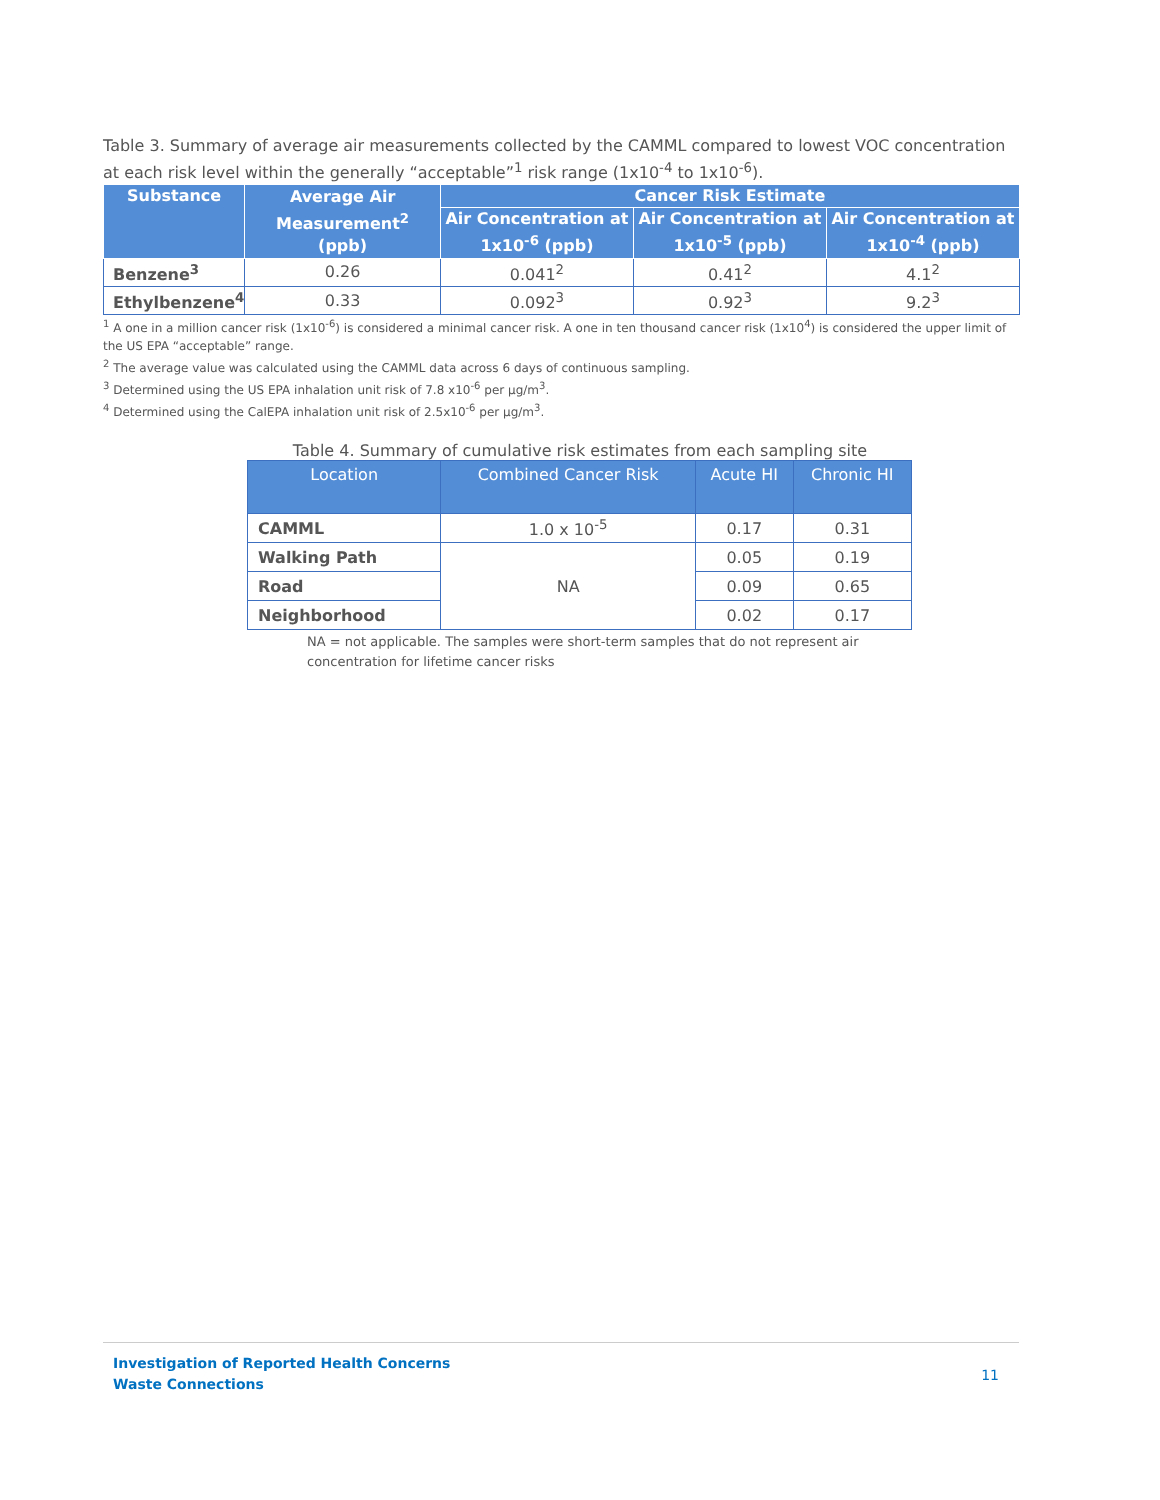Table 3. Summary of average air measurements collected by the CAMML compared to lowest VOC concentration at each risk level within the generally “acceptable”<sup>1</sup> risk range (1x10<sup>-4</sup> to 1x10<sup>-6</sup>).
| Substance | Average Air Measurement<sup>2</sup> (ppb) | Cancer Risk Estimate | | |
| --- | --- | --- | --- | --- |
| | | Air Concentration at 1x10<sup>-6</sup> (ppb) | Air Concentration at 1x10<sup>-5</sup> (ppb) | Air Concentration at 1x10<sup>-4</sup> (ppb) |
| Benzene<sup>3</sup> | 0.26 | 0.041<sup>2</sup> | 0.41<sup>2</sup> | 4.1<sup>2</sup> |
| Ethylbenzene<sup>4</sup> | 0.33 | 0.092<sup>3</sup> | 0.92<sup>3</sup> | 9.2<sup>3</sup> |
<sup>1</sup> A one in a million cancer risk (1x10<sup>-6</sup>) is considered a minimal cancer risk. A one in ten thousand cancer risk (1x10<sup>4</sup>) is considered the upper limit of the US EPA “acceptable” range.
<sup>2</sup> The average value was calculated using the CAMML data across 6 days of continuous sampling.
<sup>3</sup> Determined using the US EPA inhalation unit risk of 7.8 x10<sup>-6</sup> per µg/m<sup>3</sup>.
<sup>4</sup> Determined using the CalEPA inhalation unit risk of 2.5x10<sup>-6</sup> per µg/m<sup>3</sup>.
Table 4. Summary of cumulative risk estimates from each sampling site
| Location | Combined Cancer Risk | Acute HI | Chronic HI |
| --- | --- | --- | --- |
| CAMML | 1.0 x 10<sup>-5</sup> | 0.17 | 0.31 |
| Walking Path | NA | 0.05 | 0.19 |
| Road | | 0.09 | 0.65 |
| Neighborhood | | 0.02 | 0.17 |
NA = not applicable. The samples were short-term samples that do not represent air concentration for lifetime cancer risks
Investigation of Reported Health Concerns
Waste Connections
11